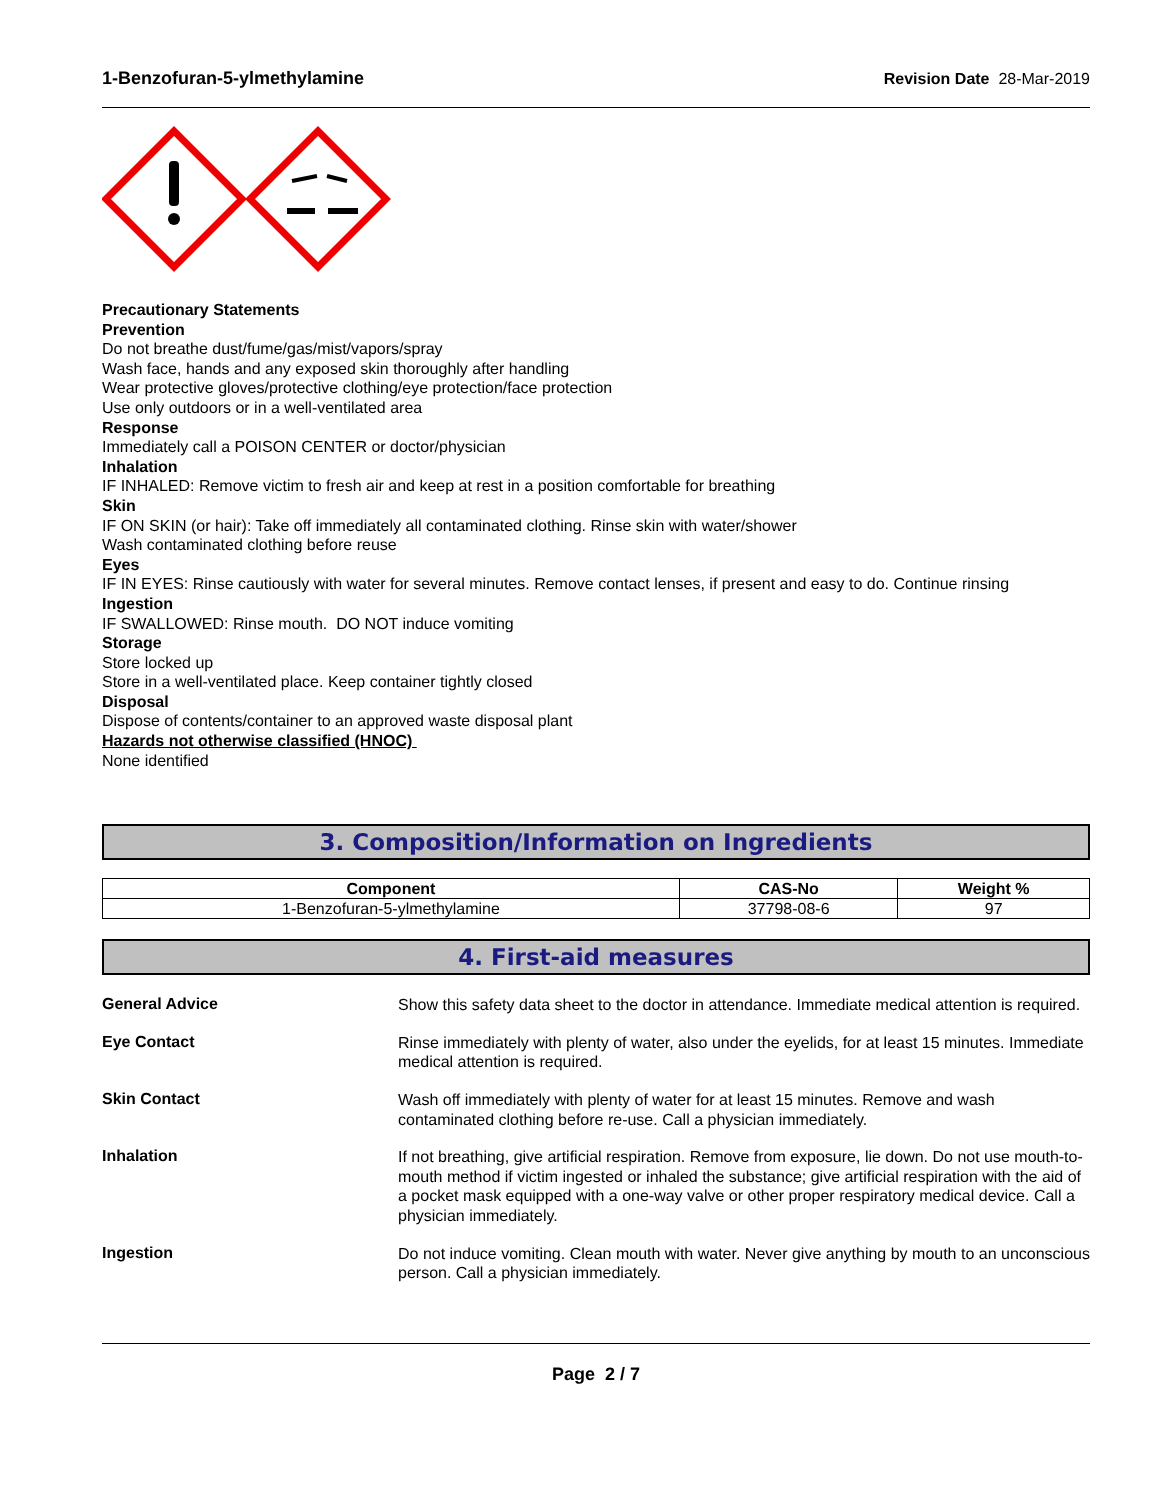1-Benzofuran-5-ylmethylamine Revision Date 28-Mar-2019
Precautionary Statements
Prevention
Do not breathe dust/fume/gas/mist/vapors/spray
Wash face, hands and any exposed skin thoroughly after handling
Wear protective gloves/protective clothing/eye protection/face protection
Use only outdoors or in a well-ventilated area
Response
Immediately call a POISON CENTER or doctor/physician
Inhalation
IF INHALED: Remove victim to fresh air and keep at rest in a position comfortable for breathing
Skin
IF ON SKIN (or hair): Take off immediately all contaminated clothing. Rinse skin with water/shower
Wash contaminated clothing before reuse
Eyes
IF IN EYES: Rinse cautiously with water for several minutes. Remove contact lenses, if present and easy to do. Continue rinsing
Ingestion
IF SWALLOWED: Rinse mouth. DO NOT induce vomiting
Storage
Store locked up
Store in a well-ventilated place. Keep container tightly closed
Disposal
Dispose of contents/container to an approved waste disposal plant
Hazards not otherwise classified (HNOC)
None identified
3. Composition/Information on Ingredients
| Component | CAS-No | Weight % |
| --- | --- | --- |
| 1-Benzofuran-5-ylmethylamine | 37798-08-6 | 97 |
4. First-aid measures
General Advice
Show this safety data sheet to the doctor in attendance. Immediate medical attention is required.
Eye Contact
Rinse immediately with plenty of water, also under the eyelids, for at least 15 minutes. Immediate medical attention is required.
Skin Contact
Wash off immediately with plenty of water for at least 15 minutes. Remove and wash contaminated clothing before re-use. Call a physician immediately.
Inhalation
If not breathing, give artificial respiration. Remove from exposure, lie down. Do not use mouth-to-mouth method if victim ingested or inhaled the substance; give artificial respiration with the aid of a pocket mask equipped with a one-way valve or other proper respiratory medical device. Call a physician immediately.
Ingestion
Do not induce vomiting. Clean mouth with water. Never give anything by mouth to an unconscious person. Call a physician immediately.
Page 2 / 7